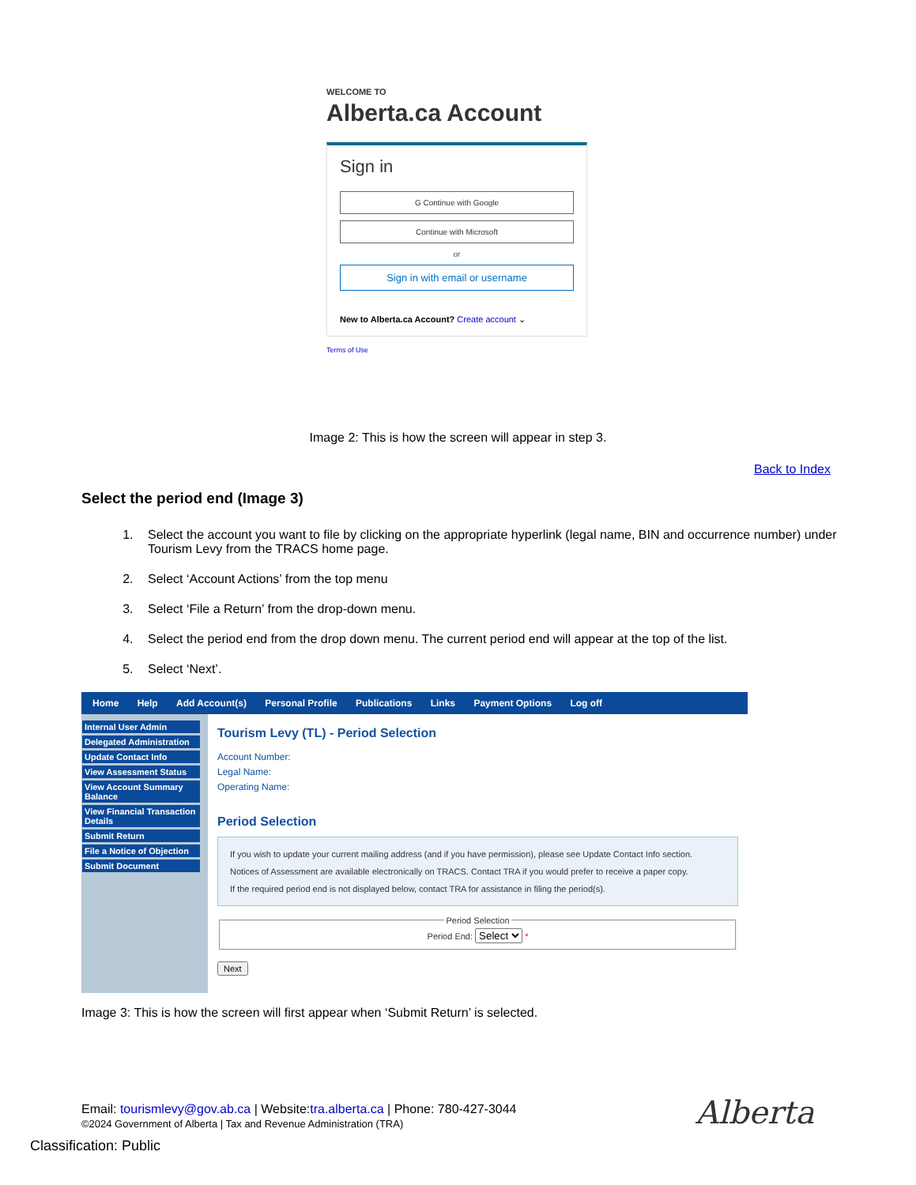WELCOME TO
Alberta.ca Account
Sign in
G Continue with Google
Continue with Microsoft
or
Sign in with email or username
New to Alberta.ca Account? Create account ⌄
Terms of Use
Image 2: This is how the screen will appear in step 3.
Back to Index
Select the period end (Image 3)
1. Select the account you want to file by clicking on the appropriate hyperlink (legal name, BIN and occurrence number) under Tourism Levy from the TRACS home page.
2. Select ‘Account Actions’ from the top menu
3. Select ‘File a Return’ from the drop-down menu.
4. Select the period end from the drop down menu. The current period end will appear at the top of the list.
5. Select ‘Next’.
Home Help Add Account(s) Personal Profile Publications Links Payment Options Log off
Internal User Admin
Delegated Administration
Update Contact Info
View Assessment Status
View Account Summary Balance
View Financial Transaction Details
Submit Return
File a Notice of Objection
Submit Document
Tourism Levy (TL) - Period Selection
Account Number:
Legal Name:
Operating Name:
Period Selection
If you wish to update your current mailing address (and if you have permission), please see Update Contact Info section.
Notices of Assessment are available electronically on TRACS. Contact TRA if you would prefer to receive a paper copy.
If the required period end is not displayed below, contact TRA for assistance in filing the period(s).
Period SelectionPeriod End: Select * Next
Image 3: This is how the screen will first appear when ‘Submit Return’ is selected.
Email: tourismlevy@gov.ab.ca | Website:tra.alberta.ca | Phone: 780-427-3044
©2024 Government of Alberta | Tax and Revenue Administration (TRA)
Alberta
Classification: Public